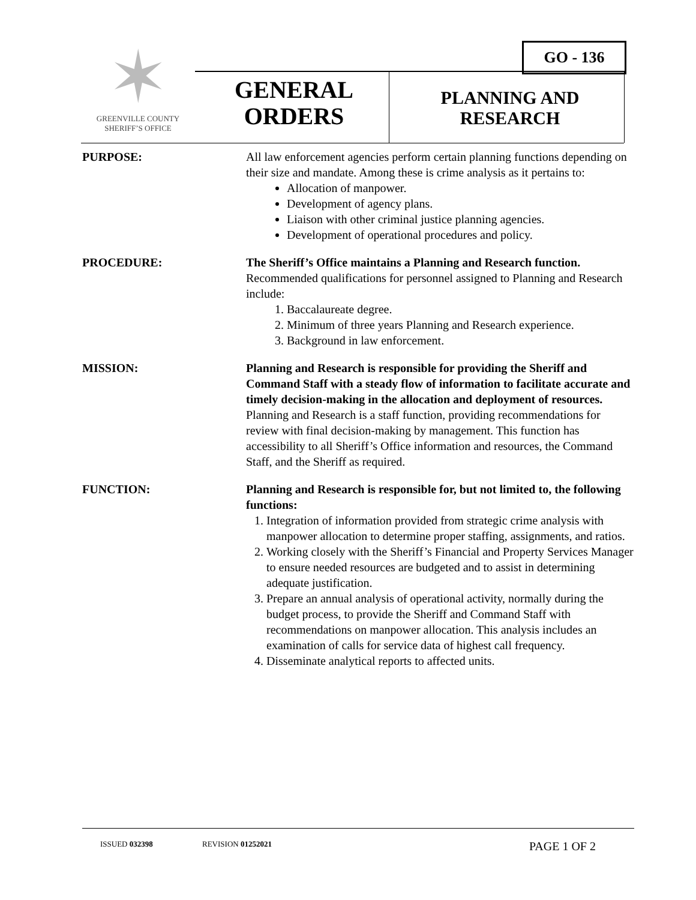✶
GREENVILLE COUNTY
SHERIFF’S OFFICE
GO - 136
GENERAL
ORDERS
PLANNING AND
RESEARCH
PURPOSE: All law enforcement agencies perform certain planning functions depending on their size and mandate. Among these is crime analysis as it pertains to:
Allocation of manpower.
Development of agency plans.
Liaison with other criminal justice planning agencies.
Development of operational procedures and policy.
PROCEDURE: The Sheriff’s Office maintains a Planning and Research function. Recommended qualifications for personnel assigned to Planning and Research include:
1. Baccalaureate degree.
2. Minimum of three years Planning and Research experience.
3. Background in law enforcement.
MISSION: Planning and Research is responsible for providing the Sheriff and Command Staff with a steady flow of information to facilitate accurate and timely decision-making in the allocation and deployment of resources. Planning and Research is a staff function, providing recommendations for review with final decision-making by management. This function has accessibility to all Sheriff’s Office information and resources, the Command Staff, and the Sheriff as required.
FUNCTION: Planning and Research is responsible for, but not limited to, the following functions:
1. Integration of information provided from strategic crime analysis with manpower allocation to determine proper staffing, assignments, and ratios.
2. Working closely with the Sheriff’s Financial and Property Services Manager to ensure needed resources are budgeted and to assist in determining adequate justification.
3. Prepare an annual analysis of operational activity, normally during the budget process, to provide the Sheriff and Command Staff with recommendations on manpower allocation. This analysis includes an examination of calls for service data of highest call frequency.
4. Disseminate analytical reports to affected units.
ISSUED 032398 REVISION 01252021 PAGE 1 OF 2